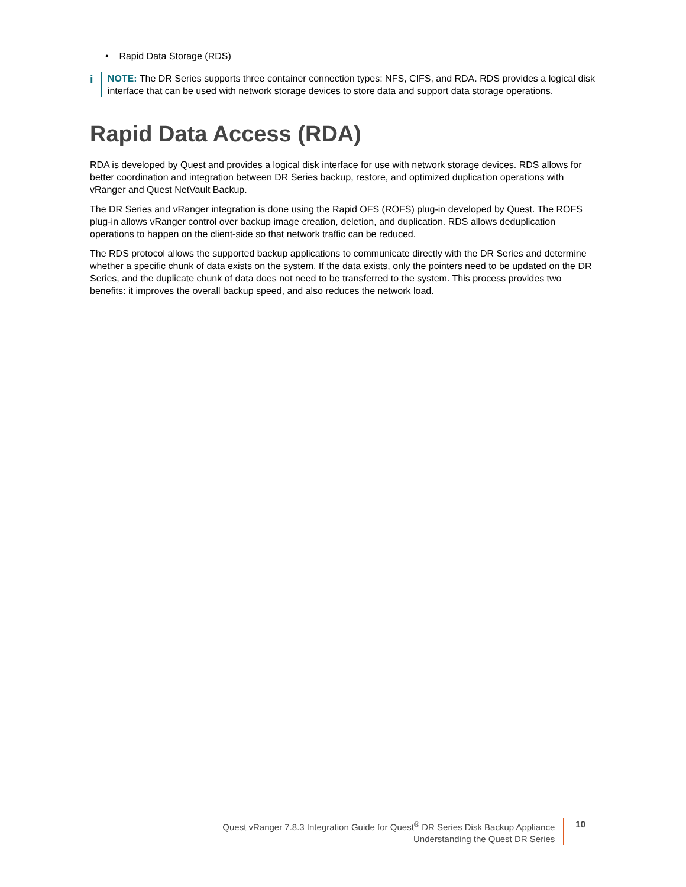• Rapid Data Storage (RDS)
i
NOTE: The DR Series supports three container connection types: NFS, CIFS, and RDA. RDS provides a logical disk interface that can be used with network storage devices to store data and support data storage operations.
Rapid Data Access (RDA)
RDA is developed by Quest and provides a logical disk interface for use with network storage devices. RDS allows for better coordination and integration between DR Series backup, restore, and optimized duplication operations with vRanger and Quest NetVault Backup.
The DR Series and vRanger integration is done using the Rapid OFS (ROFS) plug-in developed by Quest. The ROFS plug-in allows vRanger control over backup image creation, deletion, and duplication. RDS allows deduplication operations to happen on the client-side so that network traffic can be reduced.
The RDS protocol allows the supported backup applications to communicate directly with the DR Series and determine whether a specific chunk of data exists on the system. If the data exists, only the pointers need to be updated on the DR Series, and the duplicate chunk of data does not need to be transferred to the system. This process provides two benefits: it improves the overall backup speed, and also reduces the network load.
Quest vRanger 7.8.3 Integration Guide for Quest<sup>®</sup> DR Series Disk Backup Appliance
Understanding the Quest DR Series
10